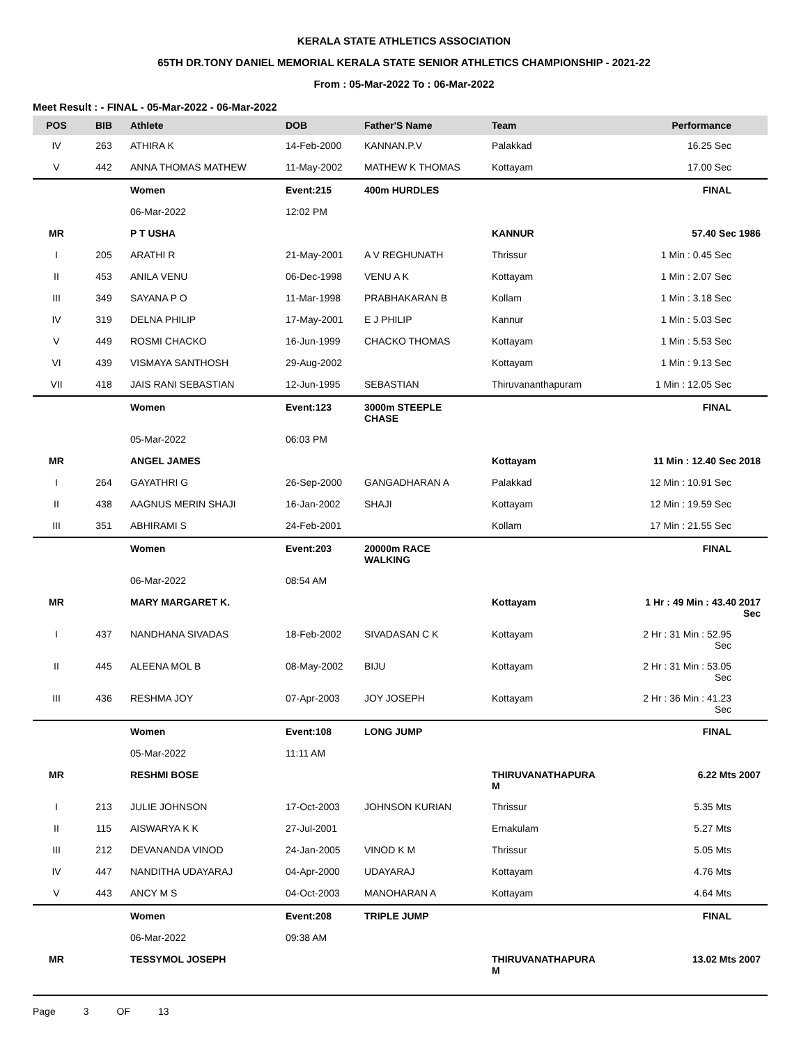KERALA STATE ATHLETICS ASSOCIATION
65TH DR.TONY DANIEL MEMORIAL KERALA STATE SENIOR ATHLETICS CHAMPIONSHIP - 2021-22
From : 05-Mar-2022 To : 06-Mar-2022
Meet Result : - FINAL - 05-Mar-2022 - 06-Mar-2022
| POS | BIB | Athlete | DOB | Father'S Name | Team | Performance |
| --- | --- | --- | --- | --- | --- | --- |
| IV | 263 | ATHIRA K | 14-Feb-2000 | KANNAN.P.V | Palakkad | 16.25 Sec |
| V | 442 | ANNA THOMAS MATHEW | 11-May-2002 | MATHEW K THOMAS | Kottayam | 17.00 Sec |
| | | Women | Event:215 | 400m HURDLES | | FINAL |
| | | 06-Mar-2022 | 12:02 PM | | | |
| MR | | P T USHA | | | KANNUR | 57.40 Sec 1986 |
| I | 205 | ARATHI R | 21-May-2001 | A V REGHUNATH | Thrissur | 1 Min : 0.45 Sec |
| II | 453 | ANILA VENU | 06-Dec-1998 | VENU A K | Kottayam | 1 Min : 2.07 Sec |
| III | 349 | SAYANA P O | 11-Mar-1998 | PRABHAKARAN B | Kollam | 1 Min : 3.18 Sec |
| IV | 319 | DELNA PHILIP | 17-May-2001 | E J PHILIP | Kannur | 1 Min : 5.03 Sec |
| V | 449 | ROSMI CHACKO | 16-Jun-1999 | CHACKO THOMAS | Kottayam | 1 Min : 5.53 Sec |
| VI | 439 | VISMAYA SANTHOSH | 29-Aug-2002 | | Kottayam | 1 Min : 9.13 Sec |
| VII | 418 | JAIS RANI SEBASTIAN | 12-Jun-1995 | SEBASTIAN | Thiruvananthapuram | 1 Min : 12.05 Sec |
| | | Women | Event:123 | 3000m STEEPLE CHASE | | FINAL |
| | | 05-Mar-2022 | 06:03 PM | | | |
| MR | | ANGEL JAMES | | | Kottayam | 11 Min : 12.40 Sec 2018 |
| I | 264 | GAYATHRI G | 26-Sep-2000 | GANGADHARAN A | Palakkad | 12 Min : 10.91 Sec |
| II | 438 | AAGNUS MERIN SHAJI | 16-Jan-2002 | SHAJI | Kottayam | 12 Min : 19.59 Sec |
| III | 351 | ABHIRAMI S | 24-Feb-2001 | | Kollam | 17 Min : 21.55 Sec |
| | | Women | Event:203 | 20000m RACE WALKING | | FINAL |
| | | 06-Mar-2022 | 08:54 AM | | | |
| MR | | MARY MARGARET K. | | | Kottayam | 1 Hr : 49 Min : 43.40 2017 Sec |
| I | 437 | NANDHANA SIVADAS | 18-Feb-2002 | SIVADASAN C K | Kottayam | 2 Hr : 31 Min : 52.95 Sec |
| II | 445 | ALEENA MOL B | 08-May-2002 | BIJU | Kottayam | 2 Hr : 31 Min : 53.05 Sec |
| III | 436 | RESHMA JOY | 07-Apr-2003 | JOY JOSEPH | Kottayam | 2 Hr : 36 Min : 41.23 Sec |
| | | Women | Event:108 | LONG JUMP | | FINAL |
| | | 05-Mar-2022 | 11:11 AM | | | |
| MR | | RESHMI BOSE | | | THIRUVANATHAPURA M | 6.22 Mts 2007 |
| I | 213 | JULIE JOHNSON | 17-Oct-2003 | JOHNSON KURIAN | Thrissur | 5.35 Mts |
| II | 115 | AISWARYA K K | 27-Jul-2001 | | Ernakulam | 5.27 Mts |
| III | 212 | DEVANANDA VINOD | 24-Jan-2005 | VINOD K M | Thrissur | 5.05 Mts |
| IV | 447 | NANDITHA UDAYARAJ | 04-Apr-2000 | UDAYARAJ | Kottayam | 4.76 Mts |
| V | 443 | ANCY M S | 04-Oct-2003 | MANOHARAN A | Kottayam | 4.64 Mts |
| | | Women | Event:208 | TRIPLE JUMP | | FINAL |
| | | 06-Mar-2022 | 09:38 AM | | | |
| MR | | TESSYMOL JOSEPH | | | THIRUVANATHAPURA M | 13.02 Mts 2007 |
Page 3 OF 13